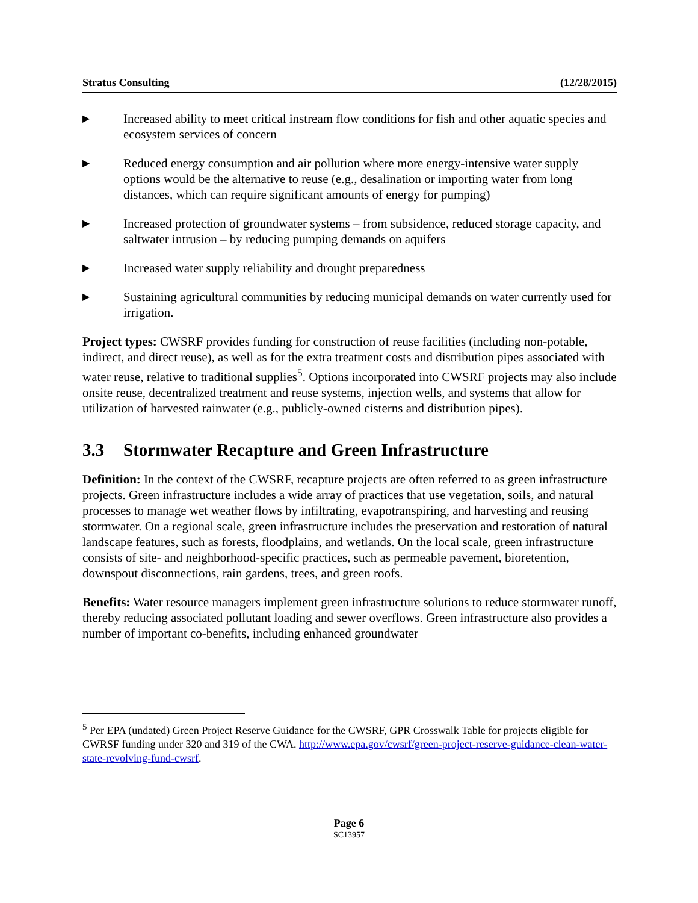Stratus Consulting (12/28/2015)
▶ Increased ability to meet critical instream flow conditions for fish and other aquatic species and ecosystem services of concern
▶ Reduced energy consumption and air pollution where more energy-intensive water supply options would be the alternative to reuse (e.g., desalination or importing water from long distances, which can require significant amounts of energy for pumping)
▶ Increased protection of groundwater systems – from subsidence, reduced storage capacity, and saltwater intrusion – by reducing pumping demands on aquifers
▶ Increased water supply reliability and drought preparedness
▶ Sustaining agricultural communities by reducing municipal demands on water currently used for irrigation.
Project types: CWSRF provides funding for construction of reuse facilities (including non-potable, indirect, and direct reuse), as well as for the extra treatment costs and distribution pipes associated with water reuse, relative to traditional supplies<sup>5</sup>. Options incorporated into CWSRF projects may also include onsite reuse, decentralized treatment and reuse systems, injection wells, and systems that allow for utilization of harvested rainwater (e.g., publicly-owned cisterns and distribution pipes).
3.3 Stormwater Recapture and Green Infrastructure
Definition: In the context of the CWSRF, recapture projects are often referred to as green infrastructure projects. Green infrastructure includes a wide array of practices that use vegetation, soils, and natural processes to manage wet weather flows by infiltrating, evapotranspiring, and harvesting and reusing stormwater. On a regional scale, green infrastructure includes the preservation and restoration of natural landscape features, such as forests, floodplains, and wetlands. On the local scale, green infrastructure consists of site- and neighborhood-specific practices, such as permeable pavement, bioretention, downspout disconnections, rain gardens, trees, and green roofs.
Benefits: Water resource managers implement green infrastructure solutions to reduce stormwater runoff, thereby reducing associated pollutant loading and sewer overflows. Green infrastructure also provides a number of important co-benefits, including enhanced groundwater
<sup>5</sup> Per EPA (undated) Green Project Reserve Guidance for the CWSRF, GPR Crosswalk Table for projects eligible for CWRSF funding under 320 and 319 of the CWA. http://www.epa.gov/cwsrf/green-project-reserve-guidance-clean-water-state-revolving-fund-cwsrf.
Page 6
SC13957